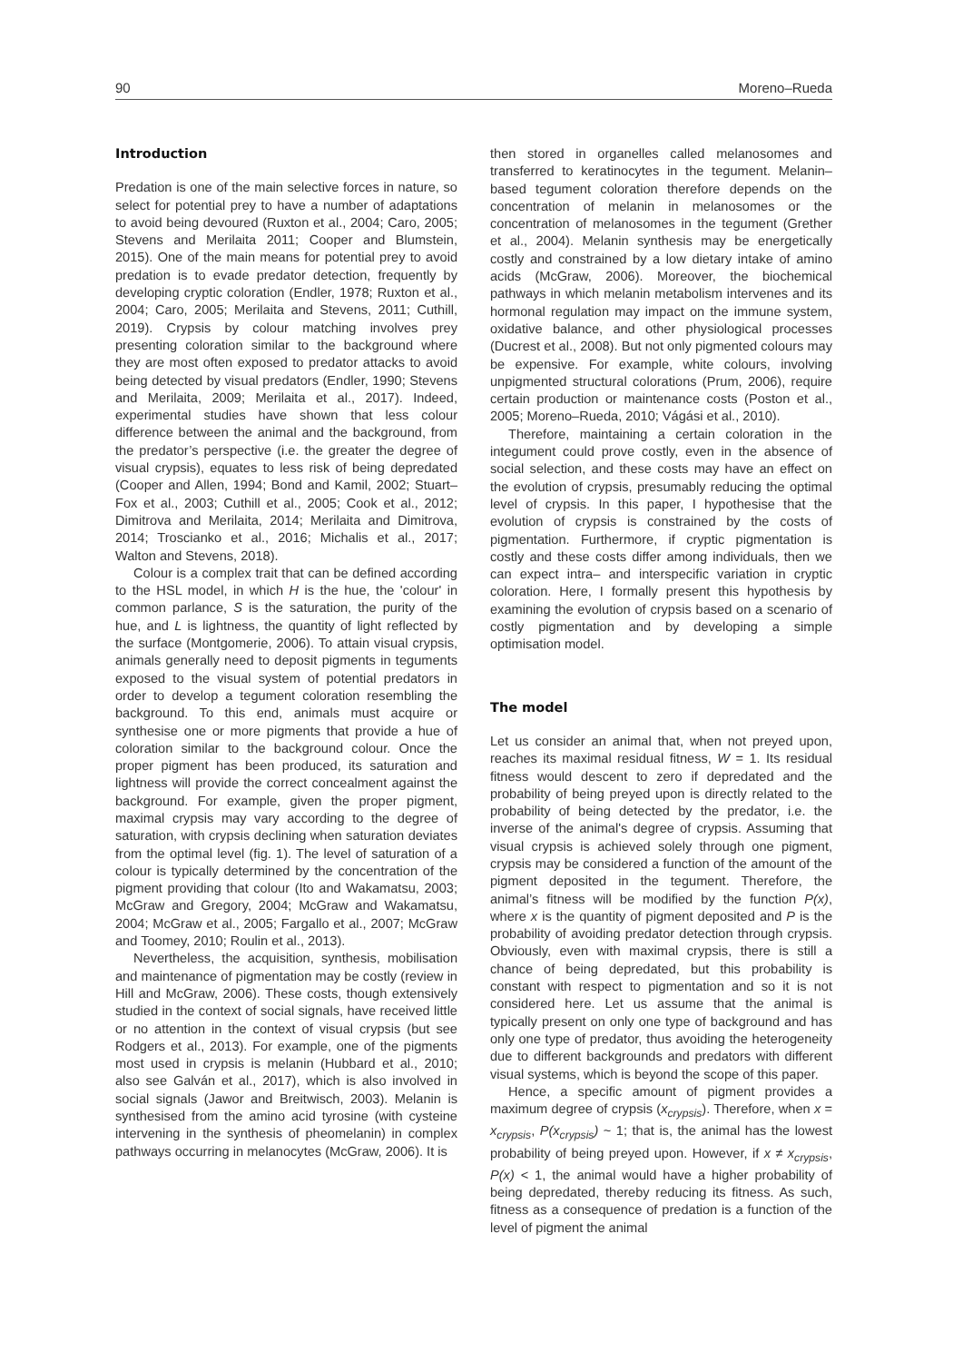90 Moreno–Rueda
Introduction
Predation is one of the main selective forces in nature, so select for potential prey to have a number of adaptations to avoid being devoured (Ruxton et al., 2004; Caro, 2005; Stevens and Merilaita 2011; Cooper and Blumstein, 2015). One of the main means for potential prey to avoid predation is to evade predator detection, frequently by developing cryptic coloration (Endler, 1978; Ruxton et al., 2004; Caro, 2005; Merilaita and Stevens, 2011; Cuthill, 2019). Crypsis by colour matching involves prey presenting coloration similar to the background where they are most often exposed to predator attacks to avoid being detected by visual predators (Endler, 1990; Stevens and Merilaita, 2009; Merilaita et al., 2017). Indeed, experimental studies have shown that less colour difference between the animal and the background, from the predator’s perspective (i.e. the greater the degree of visual crypsis), equates to less risk of being depredated (Cooper and Allen, 1994; Bond and Kamil, 2002; Stuart–Fox et al., 2003; Cuthill et al., 2005; Cook et al., 2012; Dimitrova and Merilaita, 2014; Merilaita and Dimitrova, 2014; Troscianko et al., 2016; Michalis et al., 2017; Walton and Stevens, 2018).
Colour is a complex trait that can be defined according to the HSL model, in which H is the hue, the 'colour' in common parlance, S is the saturation, the purity of the hue, and L is lightness, the quantity of light reflected by the surface (Montgomerie, 2006). To attain visual crypsis, animals generally need to deposit pigments in teguments exposed to the visual system of potential predators in order to develop a tegument coloration resembling the background. To this end, animals must acquire or synthesise one or more pigments that provide a hue of coloration similar to the background colour. Once the proper pigment has been produced, its saturation and lightness will provide the correct concealment against the background. For example, given the proper pigment, maximal crypsis may vary according to the degree of saturation, with crypsis declining when saturation deviates from the optimal level (fig. 1). The level of saturation of a colour is typically determined by the concentration of the pigment providing that colour (Ito and Wakamatsu, 2003; McGraw and Gregory, 2004; McGraw and Wakamatsu, 2004; McGraw et al., 2005; Fargallo et al., 2007; McGraw and Toomey, 2010; Roulin et al., 2013).
Nevertheless, the acquisition, synthesis, mobilisation and maintenance of pigmentation may be costly (review in Hill and McGraw, 2006). These costs, though extensively studied in the context of social signals, have received little or no attention in the context of visual crypsis (but see Rodgers et al., 2013). For example, one of the pigments most used in crypsis is melanin (Hubbard et al., 2010; also see Galván et al., 2017), which is also involved in social signals (Jawor and Breitwisch, 2003). Melanin is synthesised from the amino acid tyrosine (with cysteine intervening in the synthesis of pheomelanin) in complex pathways occurring in melanocytes (McGraw, 2006). It is
then stored in organelles called melanosomes and transferred to keratinocytes in the tegument. Melanin–based tegument coloration therefore depends on the concentration of melanin in melanosomes or the concentration of melanosomes in the tegument (Grether et al., 2004). Melanin synthesis may be energetically costly and constrained by a low dietary intake of amino acids (McGraw, 2006). Moreover, the biochemical pathways in which melanin metabolism intervenes and its hormonal regulation may impact on the immune system, oxidative balance, and other physiological processes (Ducrest et al., 2008). But not only pigmented colours may be expensive. For example, white colours, involving unpigmented structural colorations (Prum, 2006), require certain production or maintenance costs (Poston et al., 2005; Moreno–Rueda, 2010; Vágási et al., 2010).
Therefore, maintaining a certain coloration in the integument could prove costly, even in the absence of social selection, and these costs may have an effect on the evolution of crypsis, presumably reducing the optimal level of crypsis. In this paper, I hypothesise that the evolution of crypsis is constrained by the costs of pigmentation. Furthermore, if cryptic pigmentation is costly and these costs differ among individuals, then we can expect intra– and interspecific variation in cryptic coloration. Here, I formally present this hypothesis by examining the evolution of crypsis based on a scenario of costly pigmentation and by developing a simple optimisation model.
The model
Let us consider an animal that, when not preyed upon, reaches its maximal residual fitness, W = 1. Its residual fitness would descent to zero if depredated and the probability of being preyed upon is directly related to the probability of being detected by the predator, i.e. the inverse of the animal's degree of crypsis. Assuming that visual crypsis is achieved solely through one pigment, crypsis may be considered a function of the amount of the pigment deposited in the tegument. Therefore, the animal’s fitness will be modified by the function P(x), where x is the quantity of pigment deposited and P is the probability of avoiding predator detection through crypsis. Obviously, even with maximal crypsis, there is still a chance of being depredated, but this probability is constant with respect to pigmentation and so it is not considered here. Let us assume that the animal is typically present on only one type of background and has only one type of predator, thus avoiding the heterogeneity due to different backgrounds and predators with different visual systems, which is beyond the scope of this paper.
Hence, a specific amount of pigment provides a maximum degree of crypsis (x<sub>crypsis</sub>). Therefore, when x = x<sub>crypsis</sub>, P(x<sub>crypsis</sub>) ~ 1; that is, the animal has the lowest probability of being preyed upon. However, if x ≠ x<sub>crypsis</sub>, P(x) < 1, the animal would have a higher probability of being depredated, thereby reducing its fitness. As such, fitness as a consequence of predation is a function of the level of pigment the animal